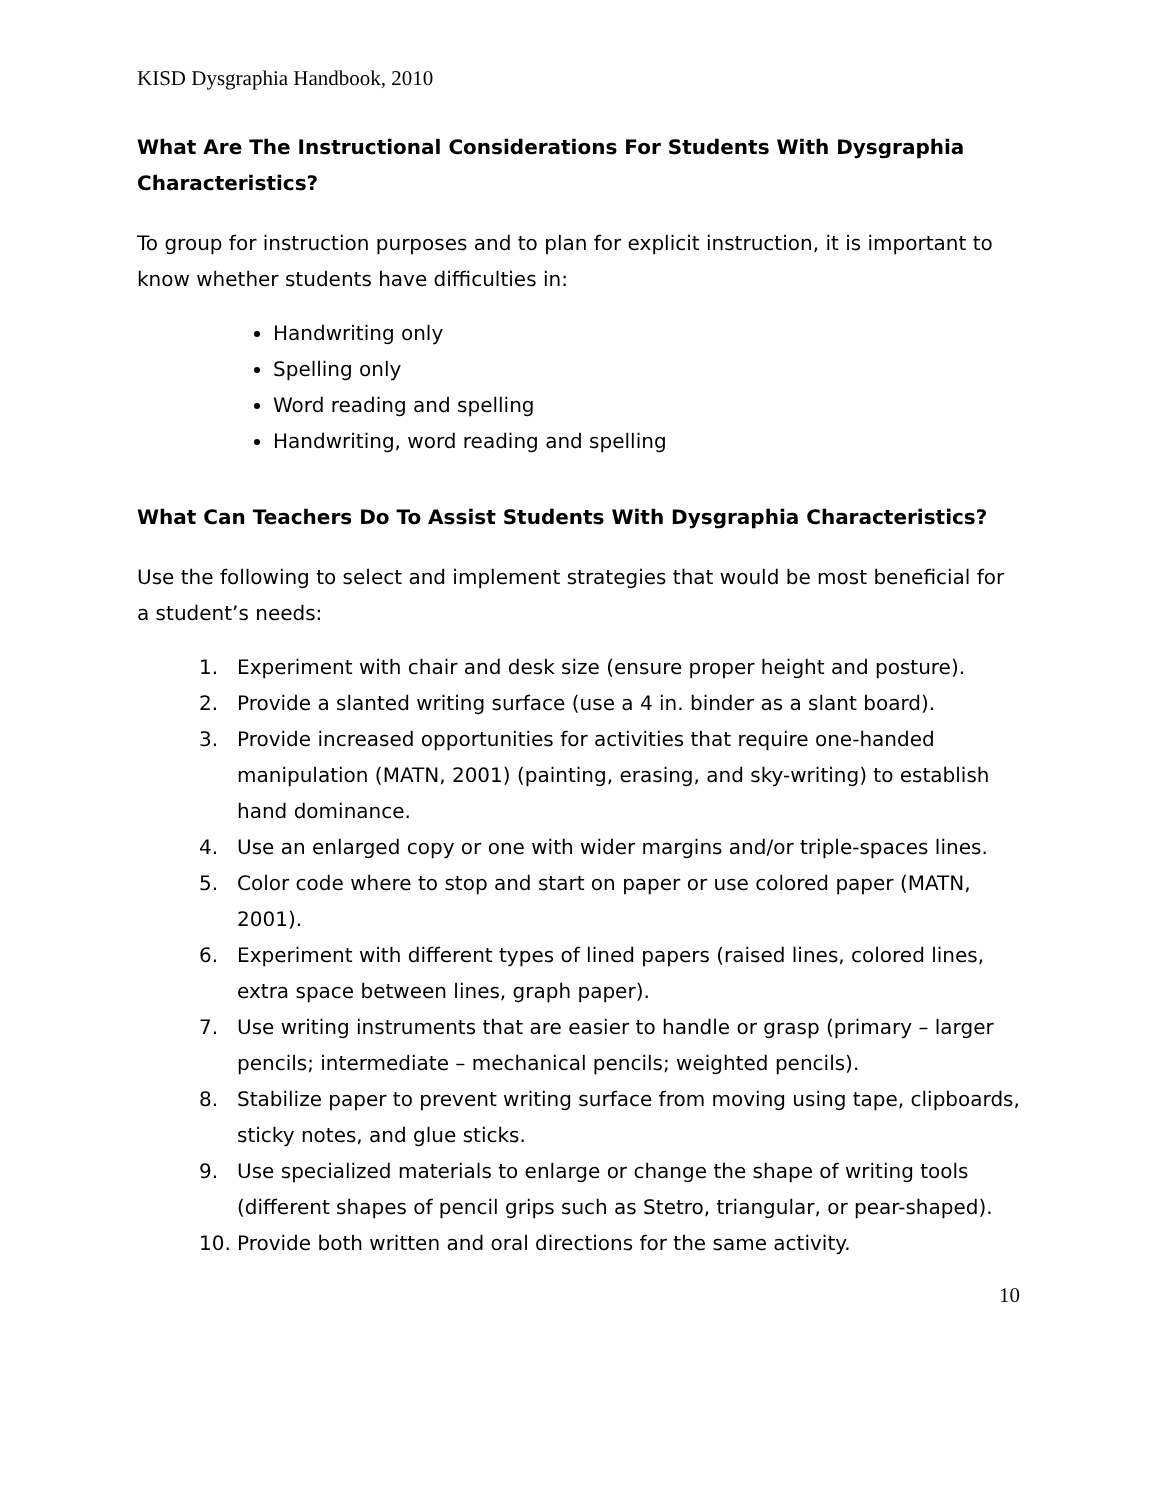KISD Dysgraphia Handbook, 2010
What Are The Instructional Considerations For Students With Dysgraphia Characteristics?
To group for instruction purposes and to plan for explicit instruction, it is important to know whether students have difficulties in:
Handwriting only
Spelling only
Word reading and spelling
Handwriting, word reading and spelling
What Can Teachers Do To Assist Students With Dysgraphia Characteristics?
Use the following to select and implement strategies that would be most beneficial for a student’s needs:
1. Experiment with chair and desk size (ensure proper height and posture).
2. Provide a slanted writing surface (use a 4 in. binder as a slant board).
3. Provide increased opportunities for activities that require one-handed manipulation (MATN, 2001) (painting, erasing, and sky-writing) to establish hand dominance.
4. Use an enlarged copy or one with wider margins and/or triple-spaces lines.
5. Color code where to stop and start on paper or use colored paper (MATN, 2001).
6. Experiment with different types of lined papers (raised lines, colored lines, extra space between lines, graph paper).
7. Use writing instruments that are easier to handle or grasp (primary – larger pencils; intermediate – mechanical pencils; weighted pencils).
8. Stabilize paper to prevent writing surface from moving using tape, clipboards, sticky notes, and glue sticks.
9. Use specialized materials to enlarge or change the shape of writing tools (different shapes of pencil grips such as Stetro, triangular, or pear-shaped).
10. Provide both written and oral directions for the same activity.
10